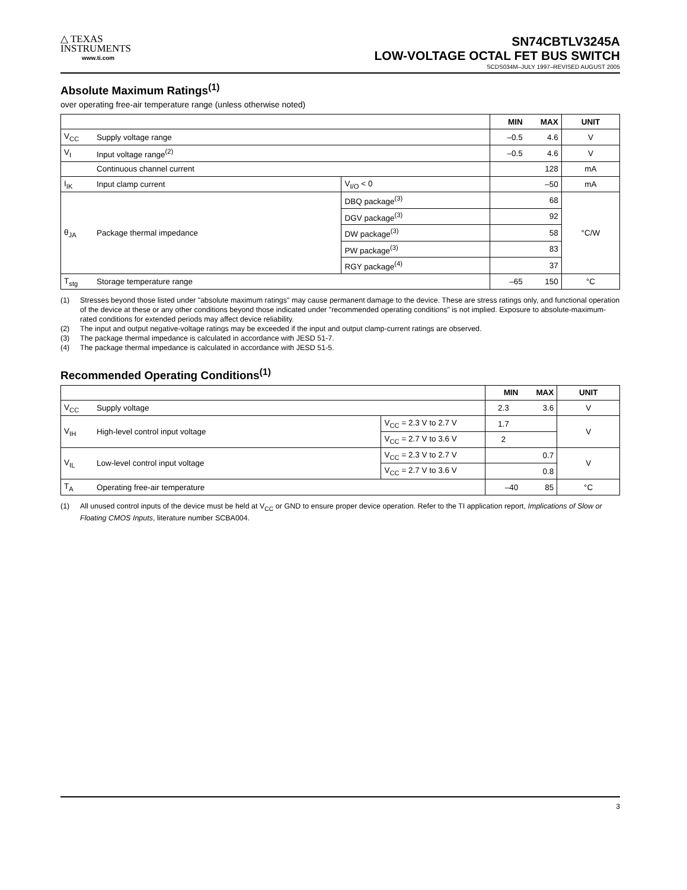△ TEXAS
INSTRUMENTS
www.ti.com
SN74CBTLV3245A
LOW-VOLTAGE OCTAL FET BUS SWITCH
SCDS034M–JULY 1997–REVISED AUGUST 2005
Absolute Maximum Ratings<sup>(1)</sup>
over operating free-air temperature range (unless otherwise noted)
| | | | MIN | MAX | UNIT |
| --- | --- | --- | --- | --- | --- |
| V<sub>CC</sub> | Supply voltage range | | –0.5 | 4.6 | V |
| V<sub>I</sub> | Input voltage range<sup>(2)</sup> | | –0.5 | 4.6 | V |
| | Continuous channel current | | | 128 | mA |
| I<sub>IK</sub> | Input clamp current | V<sub>I/O</sub> < 0 | | –50 | mA |
| θ<sub>JA</sub> | Package thermal impedance | DBQ package<sup>(3)</sup> | | 68 | °C/W |
| | | DGV package<sup>(3)</sup> | | 92 | |
| | | DW package<sup>(3)</sup> | | 58 | |
| | | PW package<sup>(3)</sup> | | 83 | |
| | | RGY package<sup>(4)</sup> | | 37 | |
| T<sub>stg</sub> | Storage temperature range | | –65 | 150 | °C |
(1) Stresses beyond those listed under "absolute maximum ratings" may cause permanent damage to the device. These are stress ratings only, and functional operation of the device at these or any other conditions beyond those indicated under "recommended operating conditions" is not implied. Exposure to absolute-maximum-rated conditions for extended periods may affect device reliability.
(2) The input and output negative-voltage ratings may be exceeded if the input and output clamp-current ratings are observed.
(3) The package thermal impedance is calculated in accordance with JESD 51-7.
(4) The package thermal impedance is calculated in accordance with JESD 51-5.
Recommended Operating Conditions<sup>(1)</sup>
| | | | MIN | MAX | UNIT |
| --- | --- | --- | --- | --- | --- |
| V<sub>CC</sub> | Supply voltage | | 2.3 | 3.6 | V |
| V<sub>IH</sub> | High-level control input voltage | V<sub>CC</sub> = 2.3 V to 2.7 V | 1.7 | | V |
| | | V<sub>CC</sub> = 2.7 V to 3.6 V | 2 | | |
| V<sub>IL</sub> | Low-level control input voltage | V<sub>CC</sub> = 2.3 V to 2.7 V | | 0.7 | V |
| | | V<sub>CC</sub> = 2.7 V to 3.6 V | | 0.8 | |
| T<sub>A</sub> | Operating free-air temperature | | –40 | 85 | °C |
(1) All unused control inputs of the device must be held at V<sub>CC</sub> or GND to ensure proper device operation. Refer to the TI application report, Implications of Slow or Floating CMOS Inputs, literature number SCBA004.
3